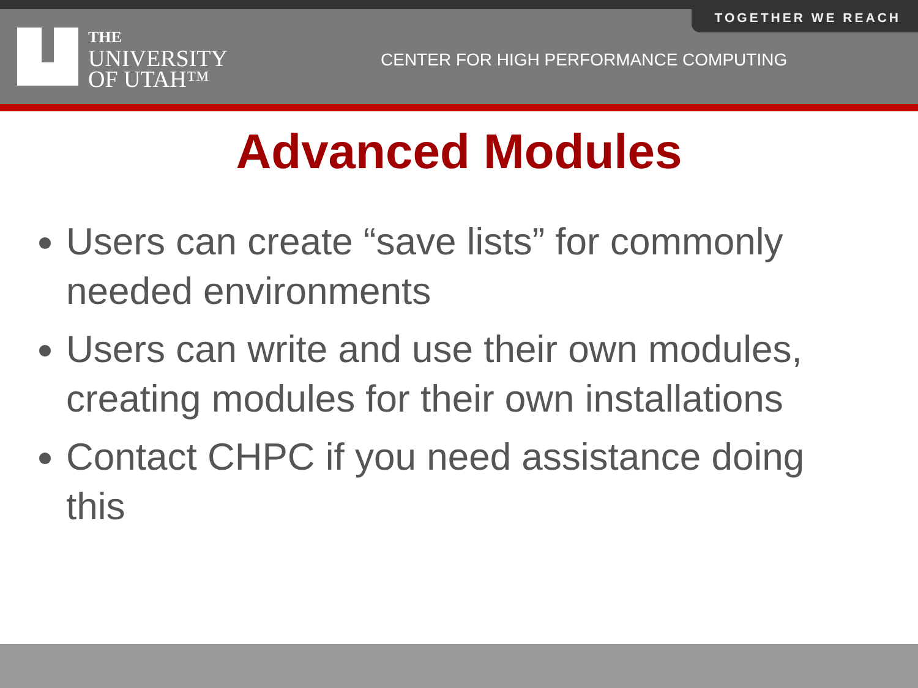TOGETHER WE REACH
THE
UNIVERSITY
OF UTAH™
CENTER FOR HIGH PERFORMANCE COMPUTING
Advanced Modules
Users can create “save lists” for commonly needed environments
Users can write and use their own modules, creating modules for their own installations
Contact CHPC if you need assistance doing this